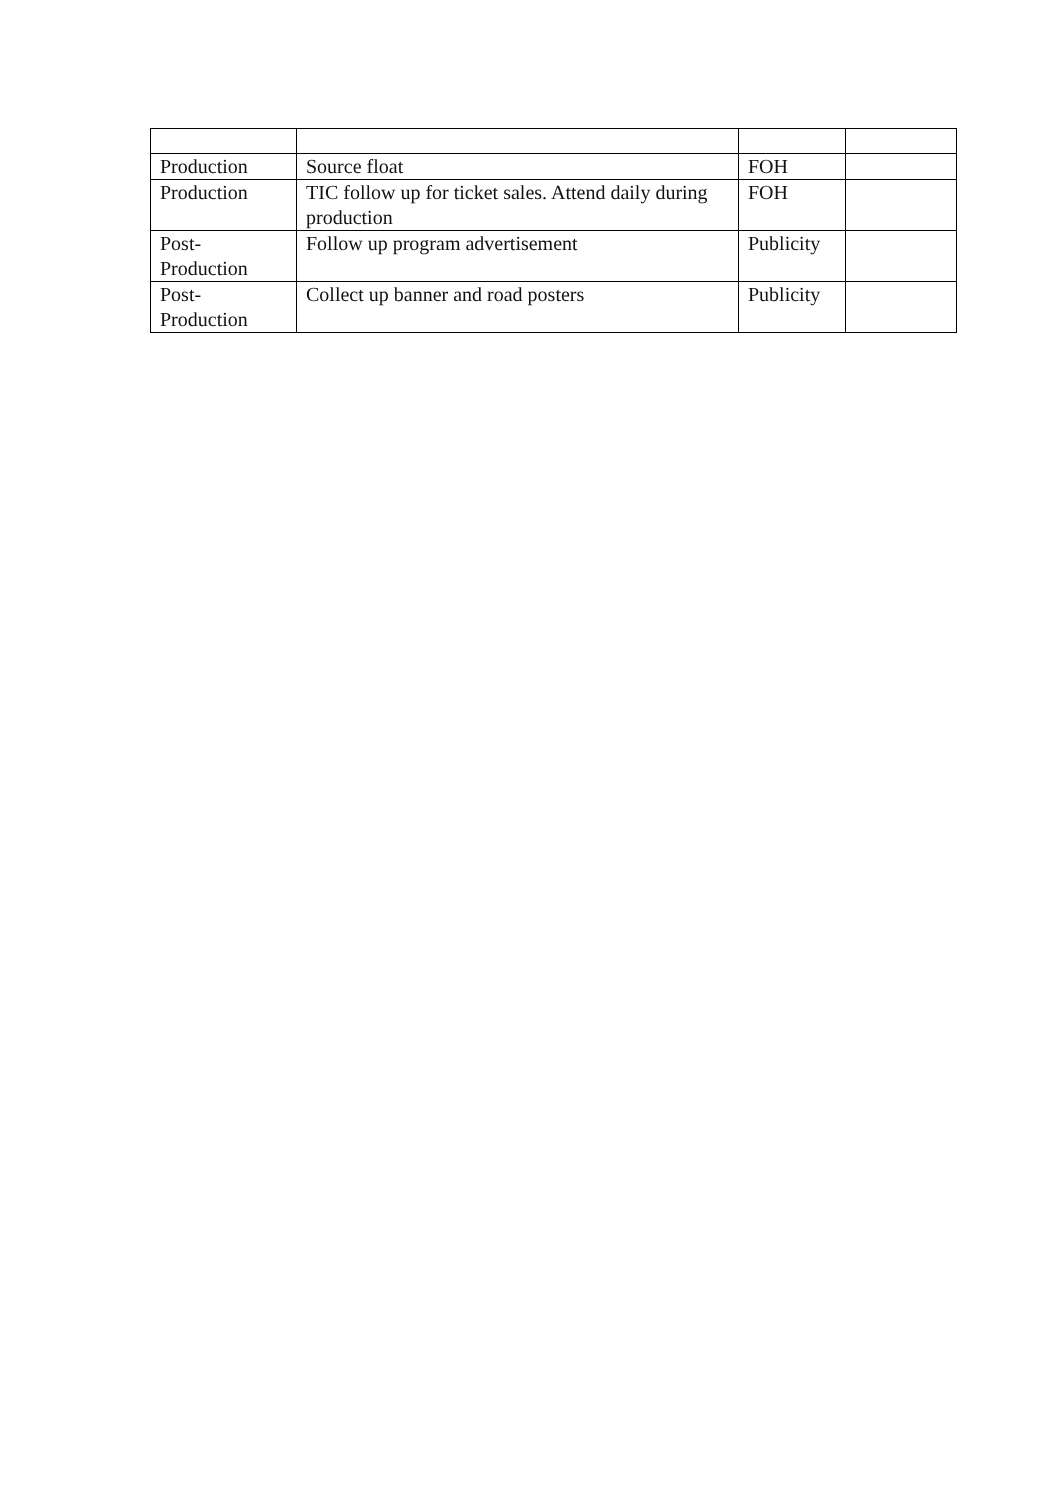| Production | Source float | FOH | |
| Production | TIC follow up for ticket sales. Attend daily during production | FOH | |
| Post- Production | Follow up program advertisement | Publicity | |
| Post- Production | Collect up banner and road posters | Publicity | |